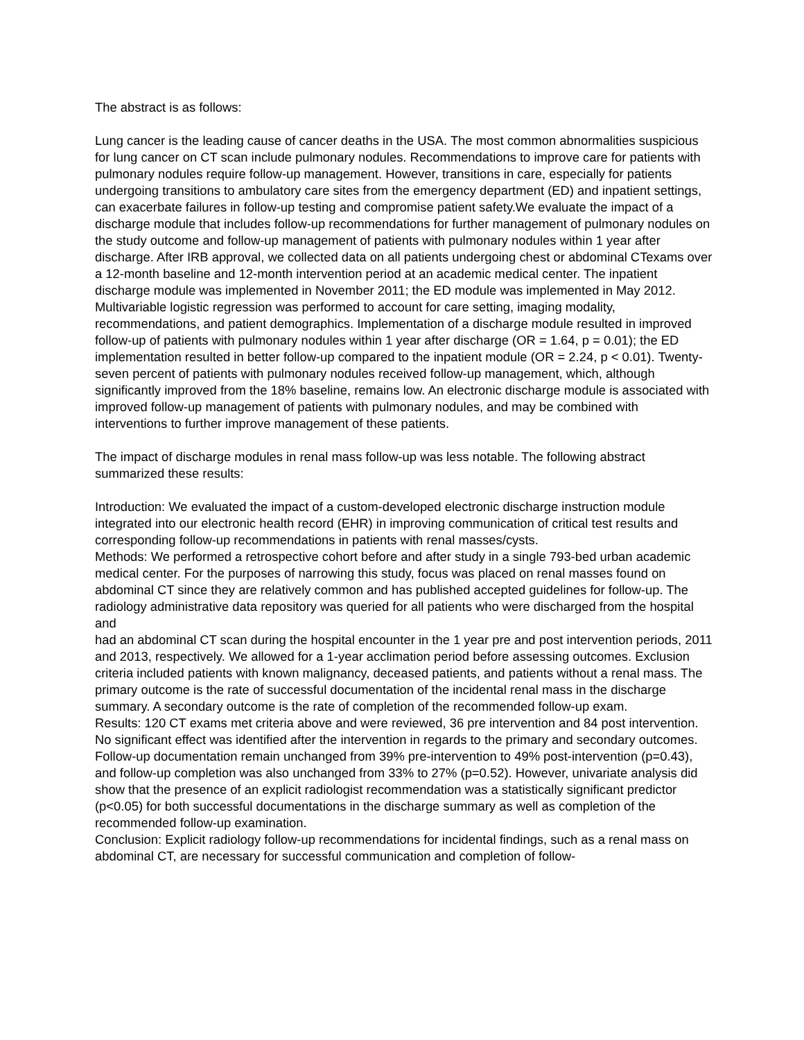The abstract is as follows:
Lung cancer is the leading cause of cancer deaths in the USA. The most common abnormalities suspicious for lung cancer on CT scan include pulmonary nodules. Recommendations to improve care for patients with pulmonary nodules require follow-up management. However, transitions in care, especially for patients undergoing transitions to ambulatory care sites from the emergency department (ED) and inpatient settings, can exacerbate failures in follow-up testing and compromise patient safety.We evaluate the impact of a discharge module that includes follow-up recommendations for further management of pulmonary nodules on the study outcome and follow-up management of patients with pulmonary nodules within 1 year after discharge. After IRB approval, we collected data on all patients undergoing chest or abdominal CTexams over a 12-month baseline and 12-month intervention period at an academic medical center. The inpatient discharge module was implemented in November 2011; the ED module was implemented in May 2012. Multivariable logistic regression was performed to account for care setting, imaging modality, recommendations, and patient demographics. Implementation of a discharge module resulted in improved follow-up of patients with pulmonary nodules within 1 year after discharge (OR = 1.64, p = 0.01); the ED implementation resulted in better follow-up compared to the inpatient module (OR = 2.24, p < 0.01). Twenty-seven percent of patients with pulmonary nodules received follow-up management, which, although significantly improved from the 18% baseline, remains low. An electronic discharge module is associated with improved follow-up management of patients with pulmonary nodules, and may be combined with interventions to further improve management of these patients.
The impact of discharge modules in renal mass follow-up was less notable. The following abstract summarized these results:
Introduction: We evaluated the impact of a custom-developed electronic discharge instruction module integrated into our electronic health record (EHR) in improving communication of critical test results and corresponding follow-up recommendations in patients with renal masses/cysts.
Methods: We performed a retrospective cohort before and after study in a single 793-bed urban academic medical center. For the purposes of narrowing this study, focus was placed on renal masses found on abdominal CT since they are relatively common and has published accepted guidelines for follow-up. The radiology administrative data repository was queried for all patients who were discharged from the hospital and
had an abdominal CT scan during the hospital encounter in the 1 year pre and post intervention periods, 2011 and 2013, respectively. We allowed for a 1-year acclimation period before assessing outcomes. Exclusion criteria included patients with known malignancy, deceased patients, and patients without a renal mass. The primary outcome is the rate of successful documentation of the incidental renal mass in the discharge summary. A secondary outcome is the rate of completion of the recommended follow-up exam.
Results: 120 CT exams met criteria above and were reviewed, 36 pre intervention and 84 post intervention. No significant effect was identified after the intervention in regards to the primary and secondary outcomes. Follow-up documentation remain unchanged from 39% pre-intervention to 49% post-intervention (p=0.43), and follow-up completion was also unchanged from 33% to 27% (p=0.52). However, univariate analysis did show that the presence of an explicit radiologist recommendation was a statistically significant predictor (p<0.05) for both successful documentations in the discharge summary as well as completion of the recommended follow-up examination.
Conclusion: Explicit radiology follow-up recommendations for incidental findings, such as a renal mass on abdominal CT, are necessary for successful communication and completion of follow-